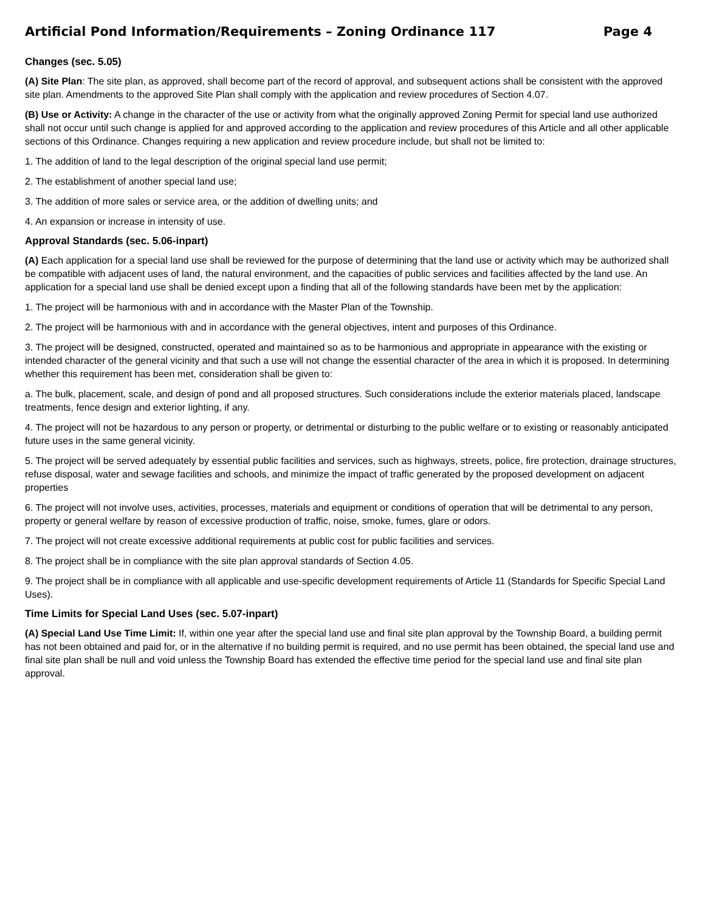Artificial Pond Information/Requirements – Zoning Ordinance 117 Page 4
Changes (sec. 5.05)
(A) Site Plan: The site plan, as approved, shall become part of the record of approval, and subsequent actions shall be consistent with the approved site plan. Amendments to the approved Site Plan shall comply with the application and review procedures of Section 4.07.
(B) Use or Activity: A change in the character of the use or activity from what the originally approved Zoning Permit for special land use authorized shall not occur until such change is applied for and approved according to the application and review procedures of this Article and all other applicable sections of this Ordinance. Changes requiring a new application and review procedure include, but shall not be limited to:
1. The addition of land to the legal description of the original special land use permit;
2. The establishment of another special land use;
3. The addition of more sales or service area, or the addition of dwelling units; and
4. An expansion or increase in intensity of use.
Approval Standards (sec. 5.06-inpart)
(A) Each application for a special land use shall be reviewed for the purpose of determining that the land use or activity which may be authorized shall be compatible with adjacent uses of land, the natural environment, and the capacities of public services and facilities affected by the land use. An application for a special land use shall be denied except upon a finding that all of the following standards have been met by the application:
1. The project will be harmonious with and in accordance with the Master Plan of the Township.
2. The project will be harmonious with and in accordance with the general objectives, intent and purposes of this Ordinance.
3. The project will be designed, constructed, operated and maintained so as to be harmonious and appropriate in appearance with the existing or intended character of the general vicinity and that such a use will not change the essential character of the area in which it is proposed. In determining whether this requirement has been met, consideration shall be given to:
a. The bulk, placement, scale, and design of pond and all proposed structures. Such considerations include the exterior materials placed, landscape treatments, fence design and exterior lighting, if any.
4. The project will not be hazardous to any person or property, or detrimental or disturbing to the public welfare or to existing or reasonably anticipated future uses in the same general vicinity.
5. The project will be served adequately by essential public facilities and services, such as highways, streets, police, fire protection, drainage structures, refuse disposal, water and sewage facilities and schools, and minimize the impact of traffic generated by the proposed development on adjacent properties
6. The project will not involve uses, activities, processes, materials and equipment or conditions of operation that will be detrimental to any person, property or general welfare by reason of excessive production of traffic, noise, smoke, fumes, glare or odors.
7. The project will not create excessive additional requirements at public cost for public facilities and services.
8. The project shall be in compliance with the site plan approval standards of Section 4.05.
9. The project shall be in compliance with all applicable and use-specific development requirements of Article 11 (Standards for Specific Special Land Uses).
Time Limits for Special Land Uses (sec. 5.07-inpart)
(A) Special Land Use Time Limit: If, within one year after the special land use and final site plan approval by the Township Board, a building permit has not been obtained and paid for, or in the alternative if no building permit is required, and no use permit has been obtained, the special land use and final site plan shall be null and void unless the Township Board has extended the effective time period for the special land use and final site plan approval.